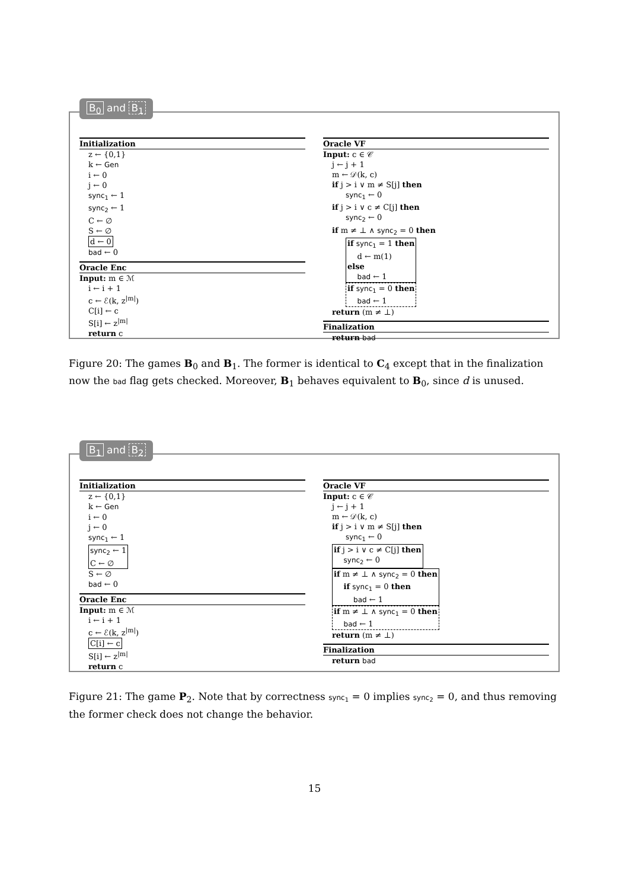B<sub>0</sub> and B<sub>1</sub>
Initialization
z ← {0,1}
k ← Gen
i ← 0
j ← 0
sync<sub>1</sub> ← 1
sync<sub>2</sub> ← 1
C ← ∅
S ← ∅
d ← 0
bad ← 0
Oracle Enc
Input: m ∈ ℳ
i ← i + 1
c ← ℰ(k, z<sup>|m|</sup>)
C[i] ← c
S[i] ← z<sup>|m|</sup>
return c
Oracle VF
Input: c ∈ 𝒞
j ← j + 1
m ← 𝒟(k, c)
if j > i ∨ m ≠ S[j] then
sync<sub>1</sub> ← 0
if j > i ∨ c ≠ C[j] then
sync<sub>2</sub> ← 0
if m ≠ ⊥ ∧ sync<sub>2</sub> = 0 then
if sync<sub>1</sub> = 1 then
d ← m(1)
else
bad ← 1
if sync<sub>1</sub> = 0 then
bad ← 1
return (m ≠ ⊥)
Finalization
return bad
Figure 20: The games B<sub>0</sub> and B<sub>1</sub>. The former is identical to C<sub>4</sub> except that in the finalization now the bad flag gets checked. Moreover, B<sub>1</sub> behaves equivalent to B<sub>0</sub>, since d is unused.
B<sub>1</sub> and B<sub>2</sub>
Initialization
z ← {0,1}
k ← Gen
i ← 0
j ← 0
sync<sub>1</sub> ← 1
sync<sub>2</sub> ← 1
C ← ∅
S ← ∅
bad ← 0
Oracle Enc
Input: m ∈ ℳ
i ← i + 1
c ← ℰ(k, z<sup>|m|</sup>)
C[i] ← c
S[i] ← z<sup>|m|</sup>
return c
Oracle VF
Input: c ∈ 𝒞
j ← j + 1
m ← 𝒟(k, c)
if j > i ∨ m ≠ S[j] then
sync<sub>1</sub> ← 0
if j > i ∨ c ≠ C[j] then
sync<sub>2</sub> ← 0
if m ≠ ⊥ ∧ sync<sub>2</sub> = 0 then
if sync<sub>1</sub> = 0 then
bad ← 1
if m ≠ ⊥ ∧ sync<sub>1</sub> = 0 then
bad ← 1
return (m ≠ ⊥)
Finalization
return bad
Figure 21: The game P<sub>2</sub>. Note that by correctness sync<sub>1</sub> = 0 implies sync<sub>2</sub> = 0, and thus removing the former check does not change the behavior.
15